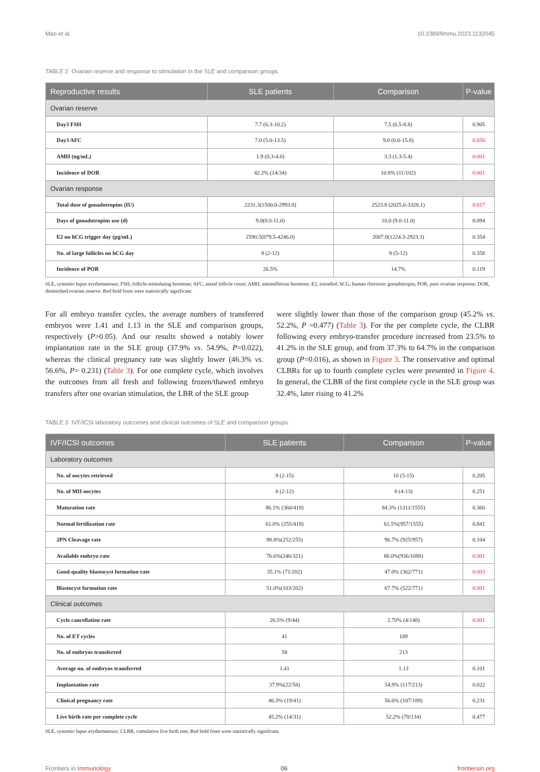Mao et al. 10.3389/fimmu.2023.1132045
TABLE 2 Ovarian reserve and response to stimulation in the SLE and comparison groups.
| Reproductive results | SLE patients | Comparison | P-value |
| --- | --- | --- | --- |
| Ovarian reserve | | | |
| Day3 FSH | 7.7 (6.3-10.2) | 7.5 (6.5-8.8) | 0.905 |
| Day3 AFC | 7.0 (5.0-13.5) | 9.0 (6.0-15.8) | 0.056 |
| AMH (ng/mL) | 1.9 (0.3-4.0) | 3.3 (1.3-5.4) | 0.001 |
| Incidence of DOR | 42.2% (14/34) | 10.8% (11/102) | 0.001 |
| Ovarian response | | | |
| Total dose of gonadotropins (IU) | 2231.3(1500.0-2993.8) | 2523.8 (2025.0-3328.1) | 0.017 |
| Days of gonadotropins use (d) | 9.0(8.0-11.0) | 10.0 (9.0-11.0) | 0.094 |
| E2 on hCG trigger day (pg/mL) | 2590.5(879.5-4246.0) | 2007.0(1224.3-2923.3) | 0.354 |
| No. of large follicles on hCG day | 8 (2-12) | 9 (5-12) | 0.358 |
| Incidence of POR | 26.5% | 14.7% | 0.119 |
SLE, systemic lupus erythematosus; FSH, follicle-stimulating hormone; AFC, antral follicle count; AMH, antimüllerian hormone; E2, estradiol; hCG, human chorionic gonadotropin; POR, poor ovarian response; DOR, diminished ovarian reserve. Red bold fonts were statistically significant.
For all embryo transfer cycles, the average numbers of transferred embryos were 1.41 and 1.13 in the SLE and comparison groups, respectively (P>0.05). And our results showed a notably lower implantation rate in the SLE group (37.9% vs. 54.9%, P=0.022), whereas the clinical pregnancy rate was slightly lower (46.3% vs. 56.6%, P= 0.231) (Table 3). For one complete cycle, which involves the outcomes from all fresh and following frozen/thawed embryo transfers after one ovarian stimulation, the LBR of the SLE group
were slightly lower than those of the comparison group (45.2% vs. 52.2%, P =0.477) (Table 3). For the per complete cycle, the CLBR following every embryo-transfer procedure increased from 23.5% to 41.2% in the SLE group, and from 37.3% to 64.7% in the comparison group (P=0.016), as shown in Figure 3. The conservative and optimal CLBRs for up to fourth complete cycles were presented in Figure 4. In general, the CLBR of the first complete cycle in the SLE group was 32.4%, later rising to 41.2%
TABLE 3 IVF/ICSI laboratory outcomes and clinical outcomes of SLE and comparison groups.
| IVF/ICSI outcomes | SLE patients | Comparison | P-value |
| --- | --- | --- | --- |
| Laboratory outcomes | | | |
| No. of oocytes retrieved | 9 (2-15) | 10 (5-15) | 0.205 |
| No. of MII oocytes | 8 (2-12) | 8 (4-13) | 0.251 |
| Maturation rate | 86.1% (360/418) | 84.3% (1311/1555) | 0.360 |
| Normal fertilization rate | 61.0% (255/418) | 61.5%(957/1555) | 0.841 |
| 2PN Cleavage rate | 98.8%(252/255) | 96.7% (925/957) | 0.104 |
| Available embryo rate | 76.6%(246/321) | 86.0%(936/1088) | 0.001 |
| Good-quality blastocyst formation rate | 35.1% (71/202) | 47.0% (362/771) | 0.003 |
| Blastocyst formation rate | 51.0%(103/202) | 67.7% (522/771) | 0.001 |
| Clinical outcomes | | | |
| Cycle cancellation rate | 20.5% (9/44) | 2.70% (4/148) | 0.001 |
| No. of ET cycles | 41 | 189 | |
| No. of embryos transferred | 58 | 213 | |
| Average no. of embryos transferred | 1.41 | 1.13 | 0.101 |
| Implantation rate | 37.9%(22/58) | 54.9% (117/213) | 0.022 |
| Clinical pregnancy rate | 46.3% (19/41) | 56.6% (107/189) | 0.231 |
| Live birth rate per complete cycle | 45.2% (14/31) | 52.2% (70/134) | 0.477 |
SLE, systemic lupus erythematosus; CLBR, cumulative live birth rate; Red bold fonts were statistically significant.
Frontiers in Immunology 06 frontiersin.org